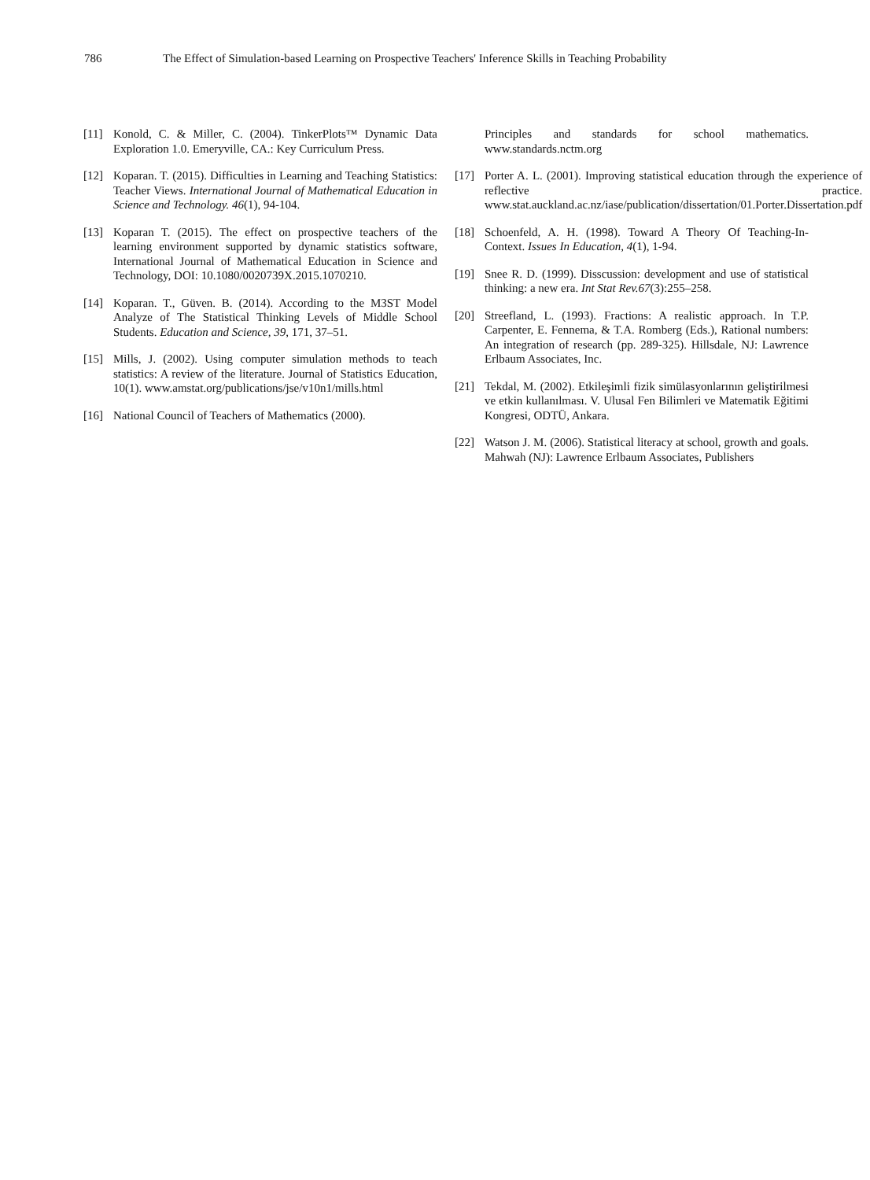786 The Effect of Simulation-based Learning on Prospective Teachers' Inference Skills in Teaching Probability
[11] Konold, C. & Miller, C. (2004). TinkerPlots™ Dynamic Data Exploration 1.0. Emeryville, CA.: Key Curriculum Press.
[12] Koparan. T. (2015). Difficulties in Learning and Teaching Statistics: Teacher Views. International Journal of Mathematical Education in Science and Technology. 46(1), 94-104.
[13] Koparan T. (2015). The effect on prospective teachers of the learning environment supported by dynamic statistics software, International Journal of Mathematical Education in Science and Technology, DOI: 10.1080/0020739X.2015.1070210.
[14] Koparan. T., Güven. B. (2014). According to the M3ST Model Analyze of The Statistical Thinking Levels of Middle School Students. Education and Science, 39, 171, 37–51.
[15] Mills, J. (2002). Using computer simulation methods to teach statistics: A review of the literature. Journal of Statistics Education, 10(1). www.amstat.org/publications/jse/v10n1/mills.html
[16] National Council of Teachers of Mathematics (2000).
Principles and standards for school mathematics. www.standards.nctm.org
[17] Porter A. L. (2001). Improving statistical education through the experience of reflective practice. www.stat.auckland.ac.nz/iase/publication/dissertation/01.Porter.Dissertation.pdf
[18] Schoenfeld, A. H. (1998). Toward A Theory Of Teaching-In-Context. Issues In Education, 4(1), 1-94.
[19] Snee R. D. (1999). Disscussion: development and use of statistical thinking: a new era. Int Stat Rev.67(3):255–258.
[20] Streefland, L. (1993). Fractions: A realistic approach. In T.P. Carpenter, E. Fennema, & T.A. Romberg (Eds.), Rational numbers: An integration of research (pp. 289-325). Hillsdale, NJ: Lawrence Erlbaum Associates, Inc.
[21] Tekdal, M. (2002). Etkileşimli fizik simülasyonlarının geliştirilmesi ve etkin kullanılması. V. Ulusal Fen Bilimleri ve Matematik Eğitimi Kongresi, ODTÜ, Ankara.
[22] Watson J. M. (2006). Statistical literacy at school, growth and goals. Mahwah (NJ): Lawrence Erlbaum Associates, Publishers